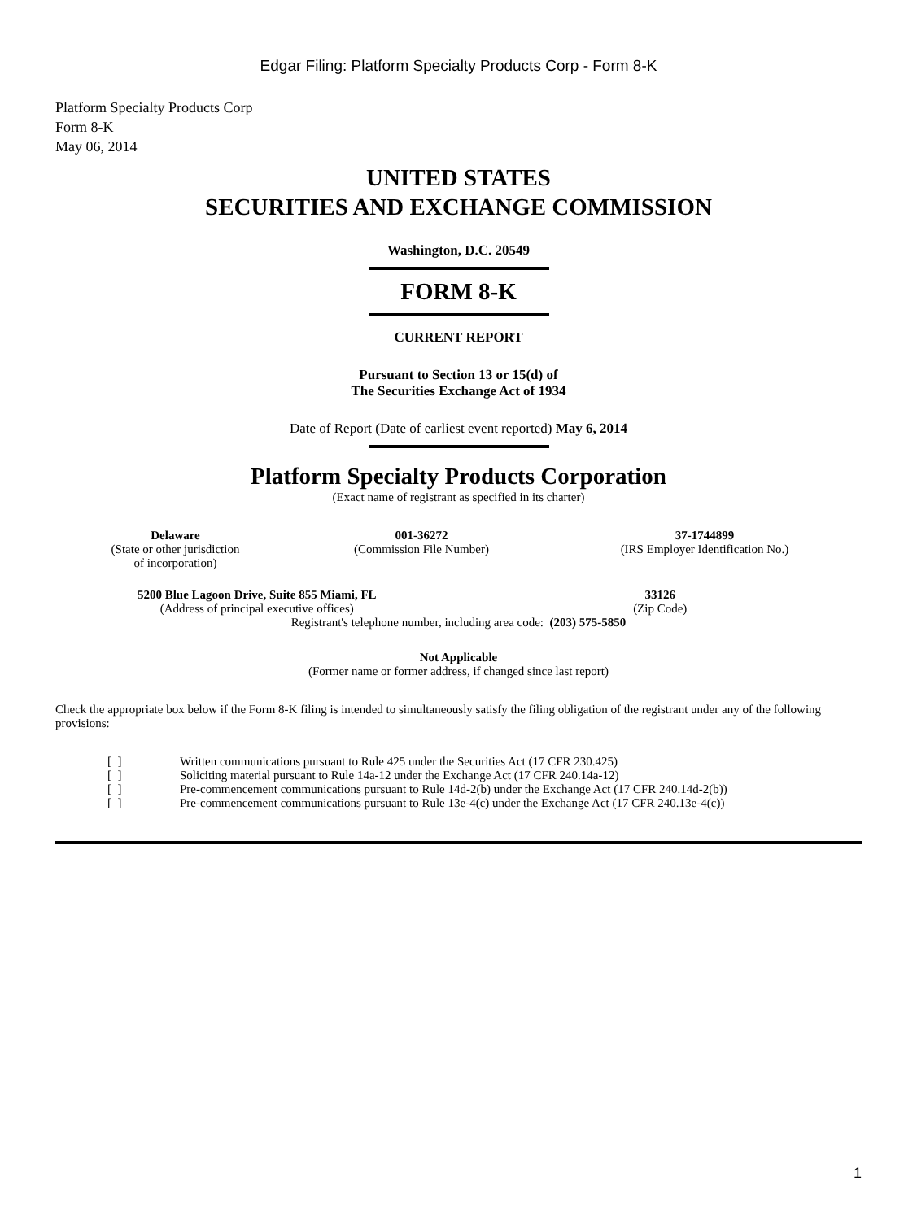Edgar Filing: Platform Specialty Products Corp - Form 8-K
Platform Specialty Products Corp
Form 8-K
May 06, 2014
UNITED STATES
SECURITIES AND EXCHANGE COMMISSION
Washington, D.C. 20549
FORM 8-K
CURRENT REPORT
Pursuant to Section 13 or 15(d) of
The Securities Exchange Act of 1934
Date of Report (Date of earliest event reported) May 6, 2014
Platform Specialty Products Corporation
(Exact name of registrant as specified in its charter)
| Delaware (State or other jurisdiction of incorporation) | 001-36272 (Commission File Number) | 37-1744899 (IRS Employer Identification No.) |
| 5200 Blue Lagoon Drive, Suite 855 Miami, FL (Address of principal executive offices) | 33126 (Zip Code) |
Registrant's telephone number, including area code: (203) 575-5850
Not Applicable
(Former name or former address, if changed since last report)
Check the appropriate box below if the Form 8-K filing is intended to simultaneously satisfy the filing obligation of the registrant under any of the following provisions:
| [ ] | Written communications pursuant to Rule 425 under the Securities Act (17 CFR 230.425) |
| [ ] | Soliciting material pursuant to Rule 14a-12 under the Exchange Act (17 CFR 240.14a-12) |
| [ ] | Pre-commencement communications pursuant to Rule 14d-2(b) under the Exchange Act (17 CFR 240.14d-2(b)) |
| [ ] | Pre-commencement communications pursuant to Rule 13e-4(c) under the Exchange Act (17 CFR 240.13e-4(c)) |
1